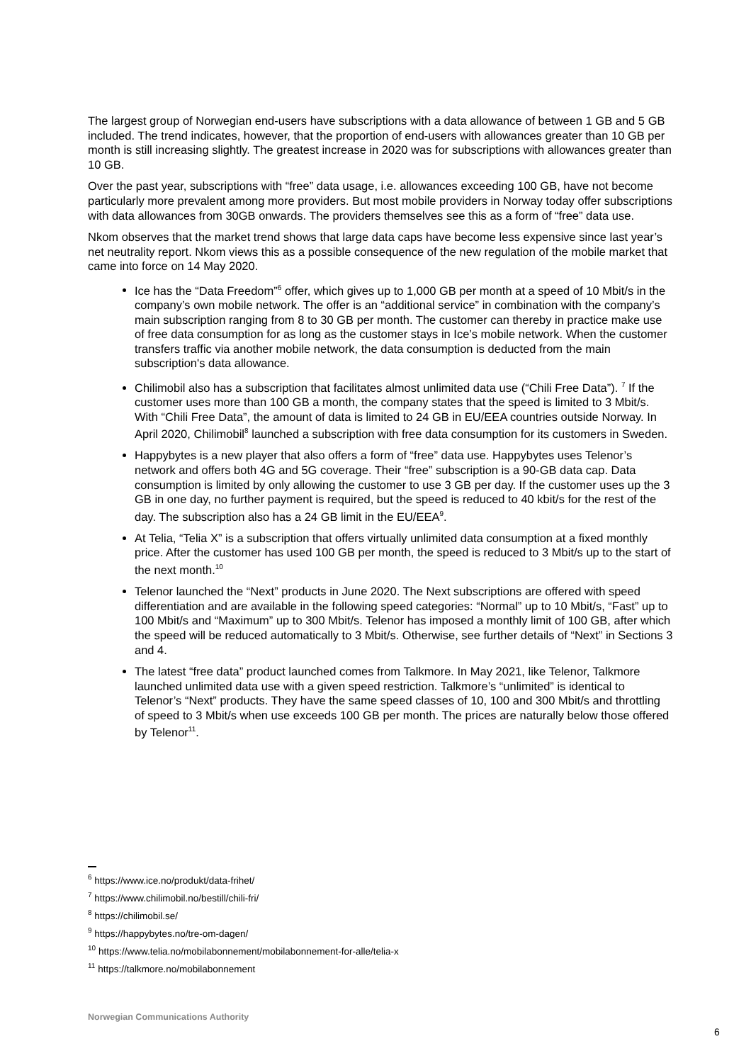The largest group of Norwegian end-users have subscriptions with a data allowance of between 1 GB and 5 GB included. The trend indicates, however, that the proportion of end-users with allowances greater than 10 GB per month is still increasing slightly. The greatest increase in 2020 was for subscriptions with allowances greater than 10 GB.
Over the past year, subscriptions with “free” data usage, i.e. allowances exceeding 100 GB, have not become particularly more prevalent among more providers. But most mobile providers in Norway today offer subscriptions with data allowances from 30GB onwards. The providers themselves see this as a form of “free” data use.
Nkom observes that the market trend shows that large data caps have become less expensive since last year’s net neutrality report. Nkom views this as a possible consequence of the new regulation of the mobile market that came into force on 14 May 2020.
Ice has the “Data Freedom”<sup>6</sup> offer, which gives up to 1,000 GB per month at a speed of 10 Mbit/s in the company’s own mobile network. The offer is an “additional service” in combination with the company’s main subscription ranging from 8 to 30 GB per month. The customer can thereby in practice make use of free data consumption for as long as the customer stays in Ice’s mobile network. When the customer transfers traffic via another mobile network, the data consumption is deducted from the main subscription's data allowance.
Chilimobil also has a subscription that facilitates almost unlimited data use (“Chili Free Data”). <sup>7</sup> If the customer uses more than 100 GB a month, the company states that the speed is limited to 3 Mbit/s. With “Chili Free Data”, the amount of data is limited to 24 GB in EU/EEA countries outside Norway. In April 2020, Chilimobil<sup>8</sup> launched a subscription with free data consumption for its customers in Sweden.
Happybytes is a new player that also offers a form of “free” data use. Happybytes uses Telenor’s network and offers both 4G and 5G coverage. Their “free” subscription is a 90-GB data cap. Data consumption is limited by only allowing the customer to use 3 GB per day. If the customer uses up the 3 GB in one day, no further payment is required, but the speed is reduced to 40 kbit/s for the rest of the day. The subscription also has a 24 GB limit in the EU/EEA<sup>9</sup>.
At Telia, “Telia X” is a subscription that offers virtually unlimited data consumption at a fixed monthly price. After the customer has used 100 GB per month, the speed is reduced to 3 Mbit/s up to the start of the next month.<sup>10</sup>
Telenor launched the “Next” products in June 2020. The Next subscriptions are offered with speed differentiation and are available in the following speed categories: “Normal” up to 10 Mbit/s, “Fast” up to 100 Mbit/s and “Maximum” up to 300 Mbit/s. Telenor has imposed a monthly limit of 100 GB, after which the speed will be reduced automatically to 3 Mbit/s. Otherwise, see further details of “Next” in Sections 3 and 4.
The latest “free data” product launched comes from Talkmore. In May 2021, like Telenor, Talkmore launched unlimited data use with a given speed restriction. Talkmore’s “unlimited” is identical to Telenor’s “Next” products. They have the same speed classes of 10, 100 and 300 Mbit/s and throttling of speed to 3 Mbit/s when use exceeds 100 GB per month. The prices are naturally below those offered by Telenor<sup>11</sup>.
<sup>6</sup> https://www.ice.no/produkt/data-frihet/
<sup>7</sup> https://www.chilimobil.no/bestill/chili-fri/
<sup>8</sup> https://chilimobil.se/
<sup>9</sup> https://happybytes.no/tre-om-dagen/
<sup>10</sup> https://www.telia.no/mobilabonnement/mobilabonnement-for-alle/telia-x
<sup>11</sup> https://talkmore.no/mobilabonnement
Norwegian Communications Authority
6